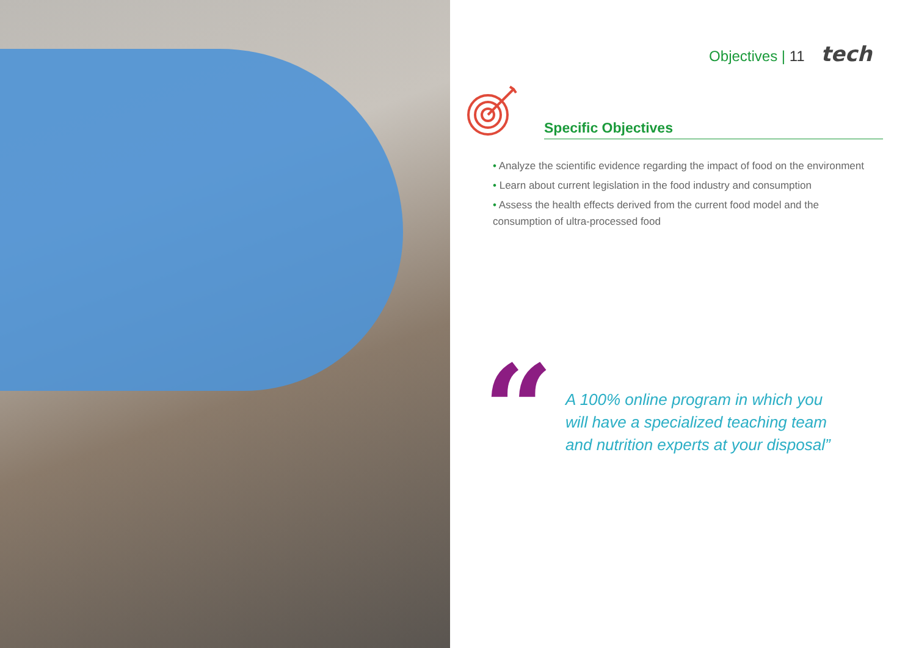Objectives | 11 tech
Specific Objectives
• Analyze the scientific evidence regarding the impact of food on the environment
• Learn about current legislation in the food industry and consumption
• Assess the health effects derived from the current food model and the consumption of ultra-processed food
“
A 100% online program in which you will have a specialized teaching team and nutrition experts at your disposal”